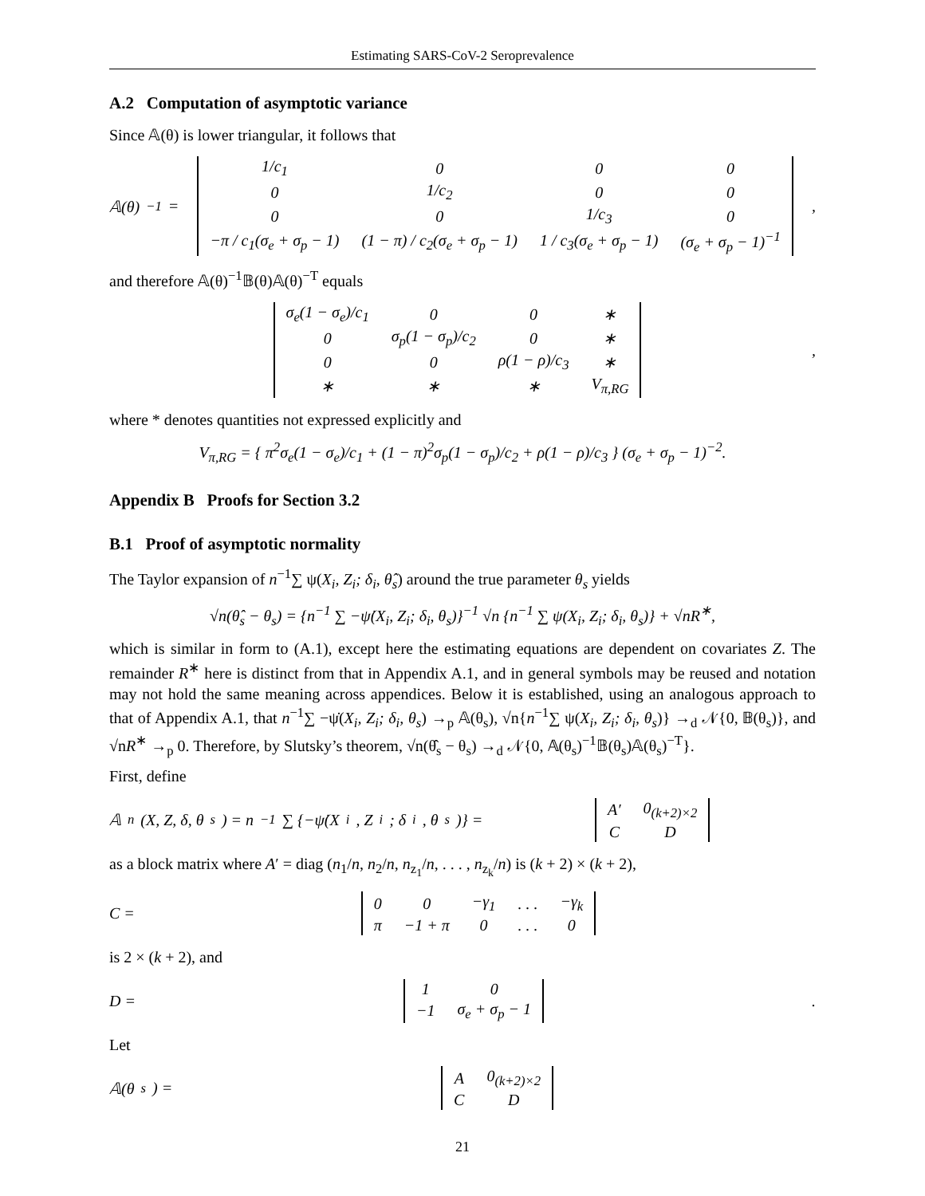Estimating SARS-CoV-2 Seroprevalence
A.2 Computation of asymptotic variance
Since 𝔸(θ) is lower triangular, it follows that
𝔸(θ)<sup>−1</sup> =
| 1/c<sub>1</sub> | 0 | 0 | 0 |
| 0 | 1/c<sub>2</sub> | 0 | 0 |
| 0 | 0 | 1/c<sub>3</sub> | 0 |
| −π / c<sub>1</sub>(σ<sub>e</sub> + σ<sub>p</sub> − 1) | (1 − π) / c<sub>2</sub>(σ<sub>e</sub> + σ<sub>p</sub> − 1) | 1 / c<sub>3</sub>(σ<sub>e</sub> + σ<sub>p</sub> − 1) | (σ<sub>e</sub> + σ<sub>p</sub> − 1)<sup>−1</sup> |
,
and therefore 𝔸(θ)<sup>−1</sup>𝔹(θ)𝔸(θ)<sup>−T</sup> equals
| σ<sub>e</sub>(1 − σ<sub>e</sub>)/c<sub>1</sub> | 0 | 0 | ∗ |
| 0 | σ<sub>p</sub>(1 − σ<sub>p</sub>)/c<sub>2</sub> | 0 | ∗ |
| 0 | 0 | ρ(1 − ρ)/c<sub>3</sub> | ∗ |
| ∗ | ∗ | ∗ | V<sub>π,RG</sub> |
,
where * denotes quantities not expressed explicitly and
V<sub>π,RG</sub> = { π<sup>2</sup>σ<sub>e</sub>(1 − σ<sub>e</sub>)/c<sub>1</sub> + (1 − π)<sup>2</sup>σ<sub>p</sub>(1 − σ<sub>p</sub>)/c<sub>2</sub> + ρ(1 − ρ)/c<sub>3</sub> } (σ<sub>e</sub> + σ<sub>p</sub> − 1)<sup>−2</sup>.
Appendix B Proofs for Section 3.2
B.1 Proof of asymptotic normality
The Taylor expansion of n<sup>−1</sup>∑ ψ(X<sub>i</sub>, Z<sub>i</sub>; δ<sub>i</sub>, θ̂<sub>s</sub>) around the true parameter θ<sub>s</sub> yields
√n(θ̂<sub>s</sub> − θ<sub>s</sub>) = {n<sup>−1</sup> ∑ −ψ̇(X<sub>i</sub>, Z<sub>i</sub>; δ<sub>i</sub>, θ<sub>s</sub>)}<sup>−1</sup> √n {n<sup>−1</sup> ∑ ψ(X<sub>i</sub>, Z<sub>i</sub>; δ<sub>i</sub>, θ<sub>s</sub>)} + √nR<sup>∗</sup>,
which is similar in form to (A.1), except here the estimating equations are dependent on covariates Z. The remainder R<sup>∗</sup> here is distinct from that in Appendix A.1, and in general symbols may be reused and notation may not hold the same meaning across appendices. Below it is established, using an analogous approach to that of Appendix A.1, that n<sup>−1</sup>∑ −ψ̇(X<sub>i</sub>, Z<sub>i</sub>; δ<sub>i</sub>, θ<sub>s</sub>) →<sub>p</sub> 𝔸(θ<sub>s</sub>), √n{n<sup>−1</sup>∑ ψ(X<sub>i</sub>, Z<sub>i</sub>; δ<sub>i</sub>, θ<sub>s</sub>)} →<sub>d</sub> 𝒩{0, 𝔹(θ<sub>s</sub>)}, and √nR<sup>∗</sup> →<sub>p</sub> 0. Therefore, by Slutsky’s theorem, √n(θ̂<sub>s</sub> − θ<sub>s</sub>) →<sub>d</sub> 𝒩{0, 𝔸(θ<sub>s</sub>)<sup>−1</sup>𝔹(θ<sub>s</sub>)𝔸(θ<sub>s</sub>)<sup>−T</sup>}.
First, define
𝔸<sub>n</sub>(X, Z, δ, θ<sub>s</sub>) = n<sup>−1</sup> ∑ {−ψ̇(X<sub>i</sub>, Z<sub>i</sub>; δ<sub>i</sub>, θ<sub>s</sub>)} =
| A′ | 0<sub>(k+2)×2</sub> |
| C | D |
as a block matrix where A′ = diag (n<sub>1</sub>/n, n<sub>2</sub>/n, n<sub>z<sub>1</sub></sub>/n, . . . , n<sub>z<sub>k</sub></sub>/n) is (k + 2) × (k + 2),
C =
| 0 | 0 | −γ<sub>1</sub> | . . . | −γ<sub>k</sub> |
| π | −1 + π | 0 | . . . | 0 |
is 2 × (k + 2), and
D =
| 1 | 0 |
| −1 | σ<sub>e</sub> + σ<sub>p</sub> − 1 |
.
Let
𝔸(θ<sub>s</sub>) =
| A | 0<sub>(k+2)×2</sub> |
| C | D |
21